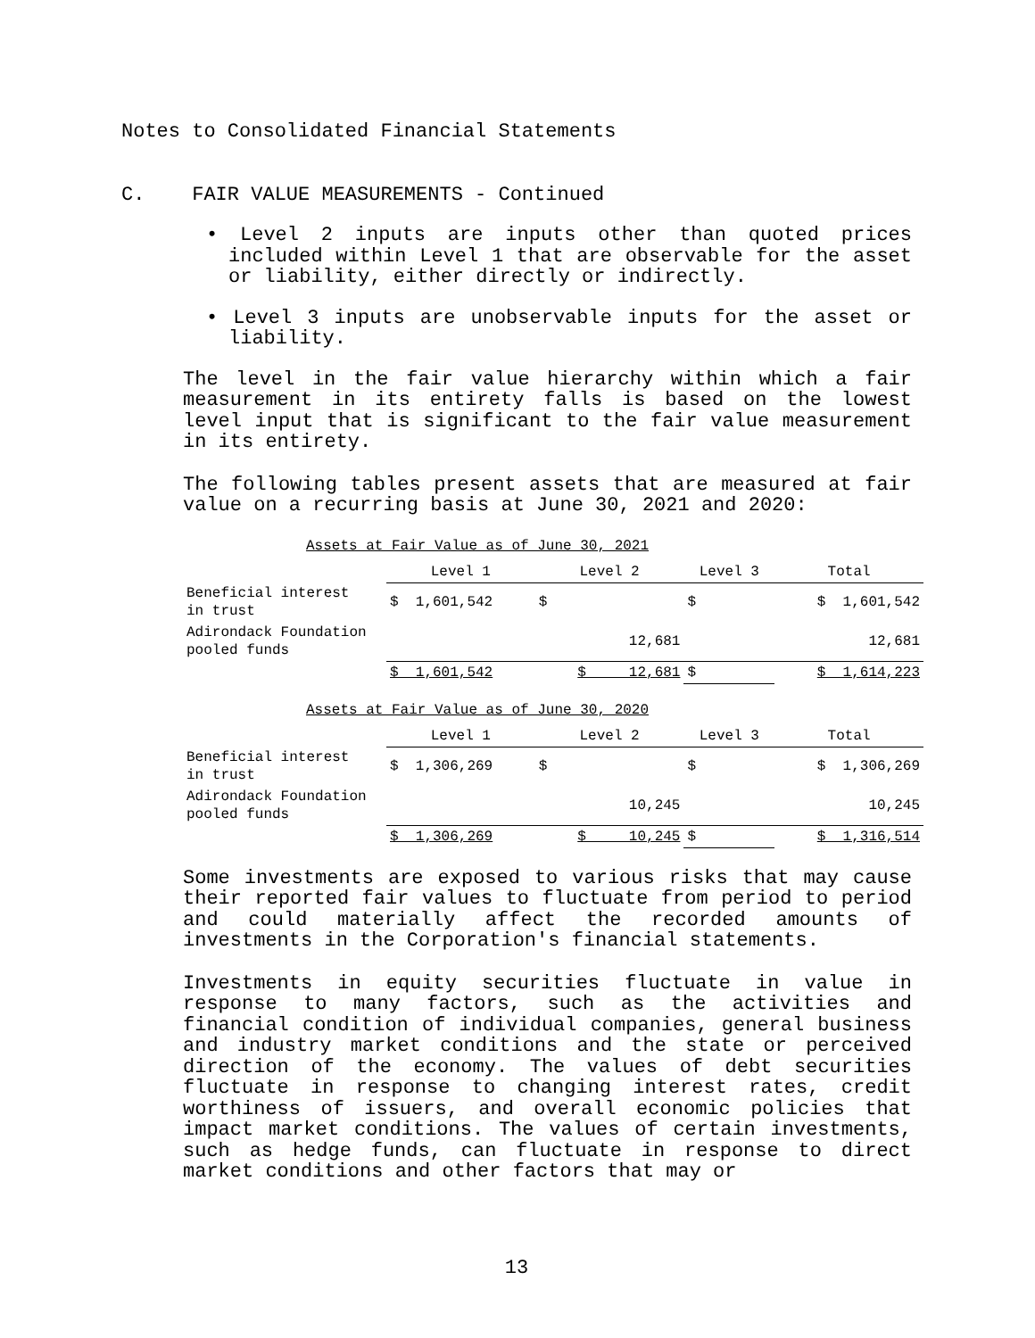Notes to Consolidated Financial Statements
C. FAIR VALUE MEASUREMENTS - Continued
• Level 2 inputs are inputs other than quoted prices included within Level 1 that are observable for the asset or liability, either directly or indirectly.
• Level 3 inputs are unobservable inputs for the asset or liability.
The level in the fair value hierarchy within which a fair measurement in its entirety falls is based on the lowest level input that is significant to the fair value measurement in its entirety.
The following tables present assets that are measured at fair value on a recurring basis at June 30, 2021 and 2020:
Assets at Fair Value as of June 30, 2021
| | Level 1 | Level 2 | Level 3 | Total |
| Beneficial interest in trust | $ 1,601,542 | $ | $ | $ 1,601,542 |
| Adirondack Foundation pooled funds | | 12,681 | | 12,681 |
| | $ 1,601,542 | $ 12,681 | $ | $ 1,614,223 |
Assets at Fair Value as of June 30, 2020
| | Level 1 | Level 2 | Level 3 | Total |
| Beneficial interest in trust | $ 1,306,269 | $ | $ | $ 1,306,269 |
| Adirondack Foundation pooled funds | | 10,245 | | 10,245 |
| | $ 1,306,269 | $ 10,245 | $ | $ 1,316,514 |
Some investments are exposed to various risks that may cause their reported fair values to fluctuate from period to period and could materially affect the recorded amounts of investments in the Corporation's financial statements.
Investments in equity securities fluctuate in value in response to many factors, such as the activities and financial condition of individual companies, general business and industry market conditions and the state or perceived direction of the economy. The values of debt securities fluctuate in response to changing interest rates, credit worthiness of issuers, and overall economic policies that impact market conditions. The values of certain investments, such as hedge funds, can fluctuate in response to direct market conditions and other factors that may or
13